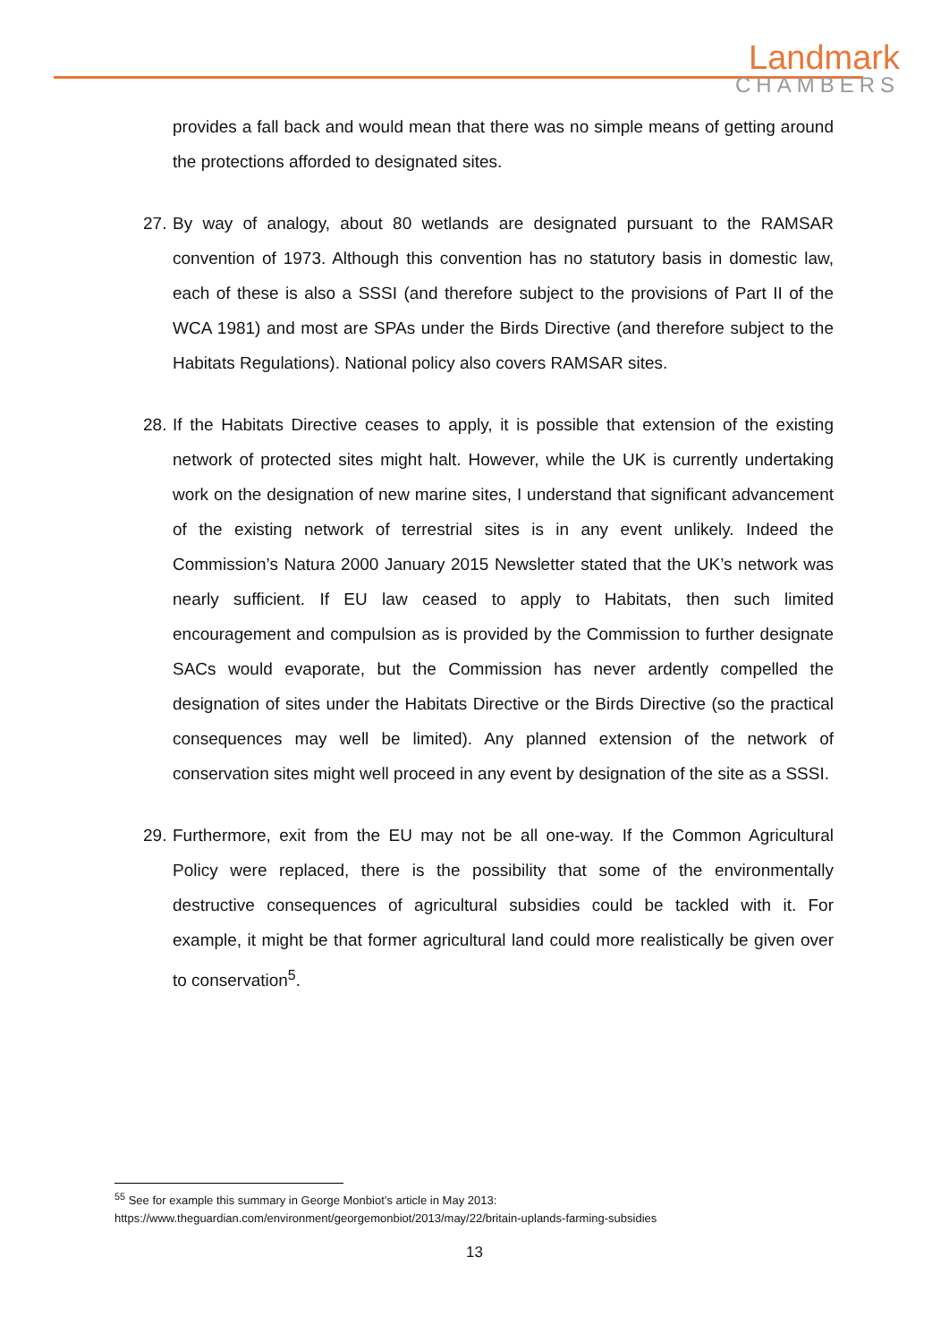Landmark
CHAMBERS
provides a fall back and would mean that there was no simple means of getting around the protections afforded to designated sites.
27.
By way of analogy, about 80 wetlands are designated pursuant to the RAMSAR convention of 1973. Although this convention has no statutory basis in domestic law, each of these is also a SSSI (and therefore subject to the provisions of Part II of the WCA 1981) and most are SPAs under the Birds Directive (and therefore subject to the Habitats Regulations). National policy also covers RAMSAR sites.
28.
If the Habitats Directive ceases to apply, it is possible that extension of the existing network of protected sites might halt. However, while the UK is currently undertaking work on the designation of new marine sites, I understand that significant advancement of the existing network of terrestrial sites is in any event unlikely. Indeed the Commission’s Natura 2000 January 2015 Newsletter stated that the UK’s network was nearly sufficient. If EU law ceased to apply to Habitats, then such limited encouragement and compulsion as is provided by the Commission to further designate SACs would evaporate, but the Commission has never ardently compelled the designation of sites under the Habitats Directive or the Birds Directive (so the practical consequences may well be limited). Any planned extension of the network of conservation sites might well proceed in any event by designation of the site as a SSSI.
29.
Furthermore, exit from the EU may not be all one-way. If the Common Agricultural Policy were replaced, there is the possibility that some of the environmentally destructive consequences of agricultural subsidies could be tackled with it. For example, it might be that former agricultural land could more realistically be given over to conservation<sup>5</sup>.
<sup>55</sup> See for example this summary in George Monbiot’s article in May 2013:
https://www.theguardian.com/environment/georgemonbiot/2013/may/22/britain-uplands-farming-subsidies
13